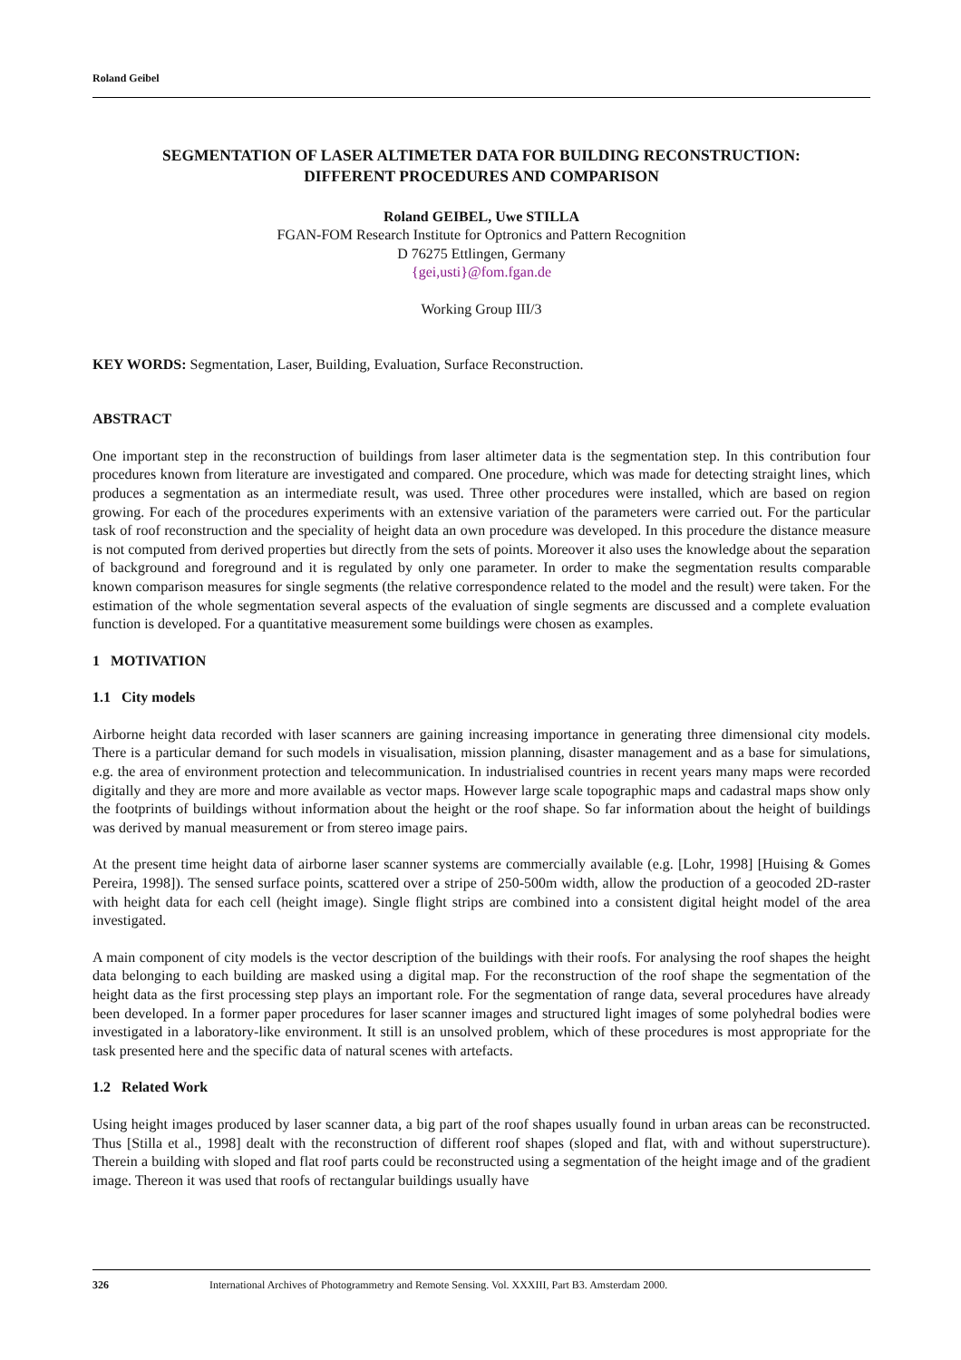Roland Geibel
SEGMENTATION OF LASER ALTIMETER DATA FOR BUILDING RECONSTRUCTION:
DIFFERENT PROCEDURES AND COMPARISON
Roland GEIBEL, Uwe STILLA
FGAN-FOM Research Institute for Optronics and Pattern Recognition
D 76275 Ettlingen, Germany
{gei,usti}@fom.fgan.de
Working Group III/3
KEY WORDS: Segmentation, Laser, Building, Evaluation, Surface Reconstruction.
ABSTRACT
One important step in the reconstruction of buildings from laser altimeter data is the segmentation step. In this contribution four procedures known from literature are investigated and compared. One procedure, which was made for detecting straight lines, which produces a segmentation as an intermediate result, was used. Three other procedures were installed, which are based on region growing. For each of the procedures experiments with an extensive variation of the parameters were carried out. For the particular task of roof reconstruction and the speciality of height data an own procedure was developed. In this procedure the distance measure is not computed from derived properties but directly from the sets of points. Moreover it also uses the knowledge about the separation of background and foreground and it is regulated by only one parameter. In order to make the segmentation results comparable known comparison measures for single segments (the relative correspondence related to the model and the result) were taken. For the estimation of the whole segmentation several aspects of the evaluation of single segments are discussed and a complete evaluation function is developed. For a quantitative measurement some buildings were chosen as examples.
1 MOTIVATION
1.1 City models
Airborne height data recorded with laser scanners are gaining increasing importance in generating three dimensional city models. There is a particular demand for such models in visualisation, mission planning, disaster management and as a base for simulations, e.g. the area of environment protection and telecommunication. In industrialised countries in recent years many maps were recorded digitally and they are more and more available as vector maps. However large scale topographic maps and cadastral maps show only the footprints of buildings without information about the height or the roof shape. So far information about the height of buildings was derived by manual measurement or from stereo image pairs.
At the present time height data of airborne laser scanner systems are commercially available (e.g. [Lohr, 1998] [Huising & Gomes Pereira, 1998]). The sensed surface points, scattered over a stripe of 250-500m width, allow the production of a geocoded 2D-raster with height data for each cell (height image). Single flight strips are combined into a consistent digital height model of the area investigated.
A main component of city models is the vector description of the buildings with their roofs. For analysing the roof shapes the height data belonging to each building are masked using a digital map. For the reconstruction of the roof shape the segmentation of the height data as the first processing step plays an important role. For the segmentation of range data, several procedures have already been developed. In a former paper procedures for laser scanner images and structured light images of some polyhedral bodies were investigated in a laboratory-like environment. It still is an unsolved problem, which of these procedures is most appropriate for the task presented here and the specific data of natural scenes with artefacts.
1.2 Related Work
Using height images produced by laser scanner data, a big part of the roof shapes usually found in urban areas can be reconstructed. Thus [Stilla et al., 1998] dealt with the reconstruction of different roof shapes (sloped and flat, with and without superstructure). Therein a building with sloped and flat roof parts could be reconstructed using a segmentation of the height image and of the gradient image. Thereon it was used that roofs of rectangular buildings usually have
326 International Archives of Photogrammetry and Remote Sensing. Vol. XXXIII, Part B3. Amsterdam 2000.